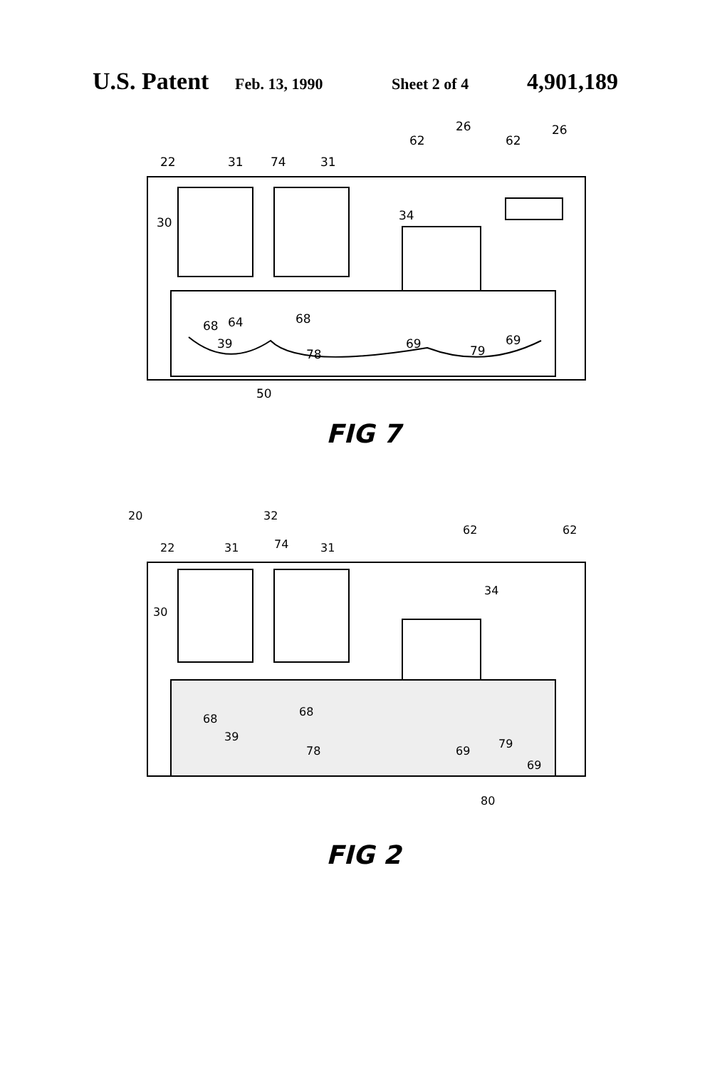U.S. Patent
Feb. 13, 1990 Sheet 2 of 4
4,901,189
22
31
74
31
62
26
62
26
30
34
68
64
68
69
69
39
78
79
50
FIG 7
20
22
32
31
74
31
62
62
34
30
68
68
39
78
69
79
69
80
FIG 2